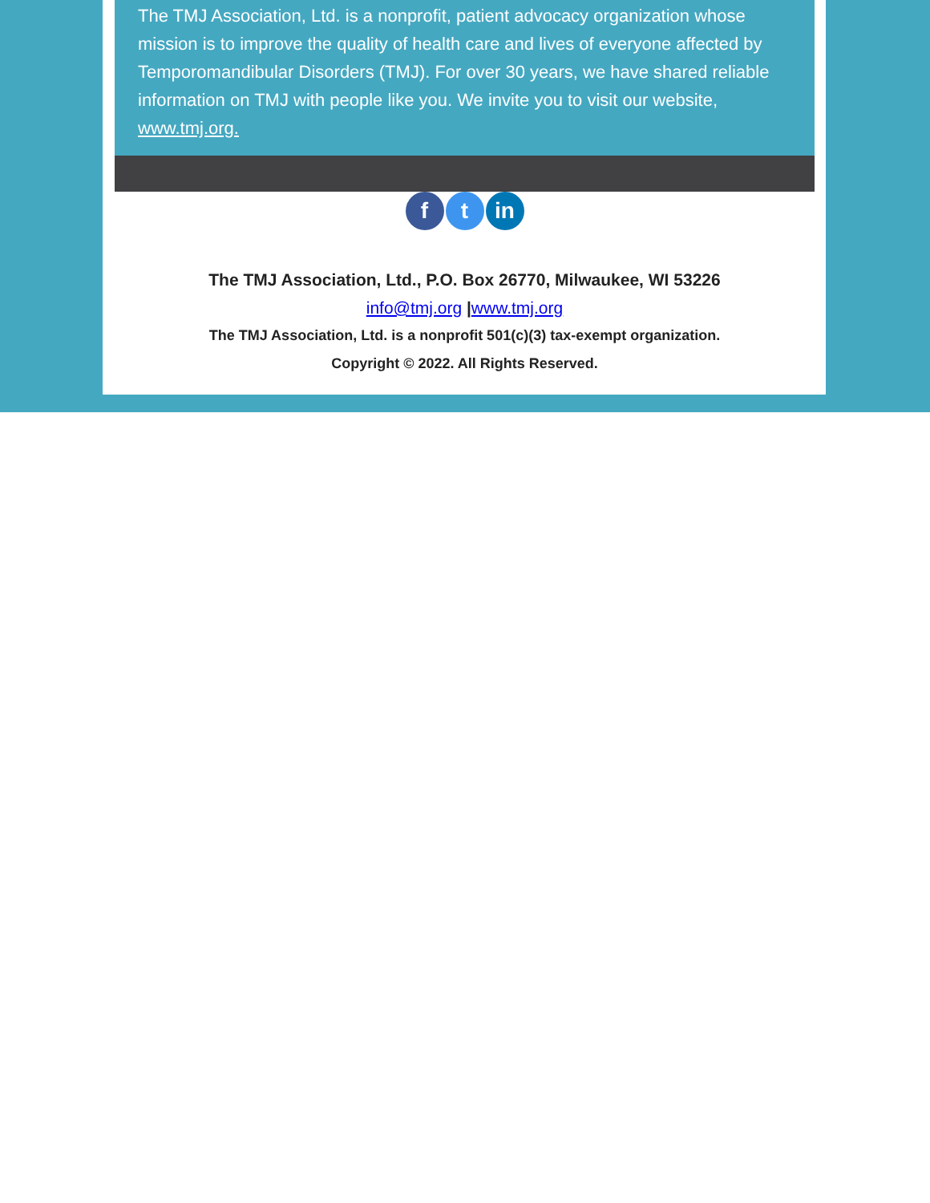The TMJ Association, Ltd. is a nonprofit, patient advocacy organization whose mission is to improve the quality of health care and lives of everyone affected by Temporomandibular Disorders (TMJ). For over 30 years, we have shared reliable information on TMJ with people like you. We invite you to visit our website, www.tmj.org.
ft in
The TMJ Association, Ltd., P.O. Box 26770, Milwaukee, WI 53226
info@tmj.org |www.tmj.org
The TMJ Association, Ltd. is a nonprofit 501(c)(3) tax-exempt organization.
Copyright © 2022. All Rights Reserved.